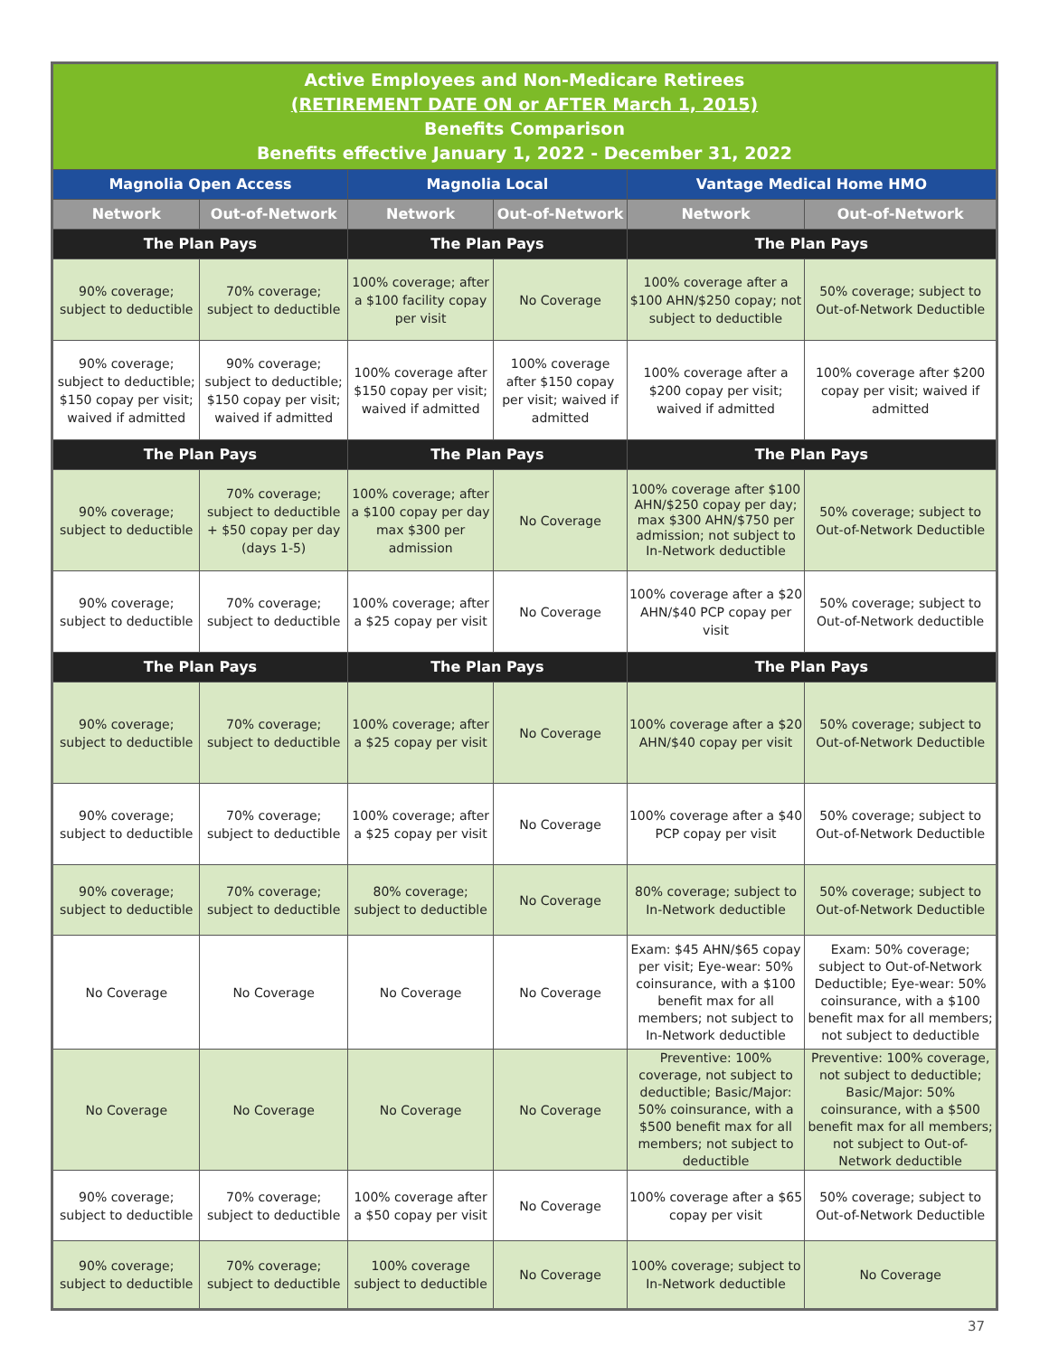| Active Employees and Non-Medicare Retirees (RETIREMENT DATE ON or AFTER March 1, 2015) Benefits Comparison Benefits effective January 1, 2022 - December 31, 2022 | | | | | |
| --- | --- | --- | --- | --- | --- |
| Magnolia Open Access | | Magnolia Local | | Vantage Medical Home HMO | |
| Network | Out-of-Network | Network | Out-of-Network | Network | Out-of-Network |
| The Plan Pays | | The Plan Pays | | The Plan Pays | |
| 90% coverage; subject to deductible | 70% coverage; subject to deductible | 100% coverage; after a $100 facility copay per visit | No Coverage | 100% coverage after a $100 AHN/$250 copay; not subject to deductible | 50% coverage; subject to Out-of-Network Deductible |
| 90% coverage; subject to deductible; $150 copay per visit; waived if admitted | 90% coverage; subject to deductible; $150 copay per visit; waived if admitted | 100% coverage after $150 copay per visit; waived if admitted | 100% coverage after $150 copay per visit; waived if admitted | 100% coverage after a $200 copay per visit; waived if admitted | 100% coverage after $200 copay per visit; waived if admitted |
| The Plan Pays | | The Plan Pays | | The Plan Pays | |
| 90% coverage; subject to deductible | 70% coverage; subject to deductible + $50 copay per day (days 1-5) | 100% coverage; after a $100 copay per day max $300 per admission | No Coverage | 100% coverage after $100 AHN/$250 copay per day; max $300 AHN/$750 per admission; not subject to In-Network deductible | 50% coverage; subject to Out-of-Network Deductible |
| 90% coverage; subject to deductible | 70% coverage; subject to deductible | 100% coverage; after a $25 copay per visit | No Coverage | 100% coverage after a $20 AHN/$40 PCP copay per visit | 50% coverage; subject to Out-of-Network deductible |
| The Plan Pays | | The Plan Pays | | The Plan Pays | |
| 90% coverage; subject to deductible | 70% coverage; subject to deductible | 100% coverage; after a $25 copay per visit | No Coverage | 100% coverage after a $20 AHN/$40 copay per visit | 50% coverage; subject to Out-of-Network Deductible |
| 90% coverage; subject to deductible | 70% coverage; subject to deductible | 100% coverage; after a $25 copay per visit | No Coverage | 100% coverage after a $40 PCP copay per visit | 50% coverage; subject to Out-of-Network Deductible |
| 90% coverage; subject to deductible | 70% coverage; subject to deductible | 80% coverage; subject to deductible | No Coverage | 80% coverage; subject to In-Network deductible | 50% coverage; subject to Out-of-Network Deductible |
| No Coverage | No Coverage | No Coverage | No Coverage | Exam: $45 AHN/$65 copay per visit; Eye-wear: 50% coinsurance, with a $100 benefit max for all members; not subject to In-Network deductible | Exam: 50% coverage; subject to Out-of-Network Deductible; Eye-wear: 50% coinsurance, with a $100 benefit max for all members; not subject to deductible |
| No Coverage | No Coverage | No Coverage | No Coverage | Preventive: 100% coverage, not subject to deductible; Basic/Major: 50% coinsurance, with a $500 benefit max for all members; not subject to deductible | Preventive: 100% coverage, not subject to deductible; Basic/Major: 50% coinsurance, with a $500 benefit max for all members; not subject to Out-of-Network deductible |
| 90% coverage; subject to deductible | 70% coverage; subject to deductible | 100% coverage after a $50 copay per visit | No Coverage | 100% coverage after a $65 copay per visit | 50% coverage; subject to Out-of-Network Deductible |
| 90% coverage; subject to deductible | 70% coverage; subject to deductible | 100% coverage subject to deductible | No Coverage | 100% coverage; subject to In-Network deductible | No Coverage |
37